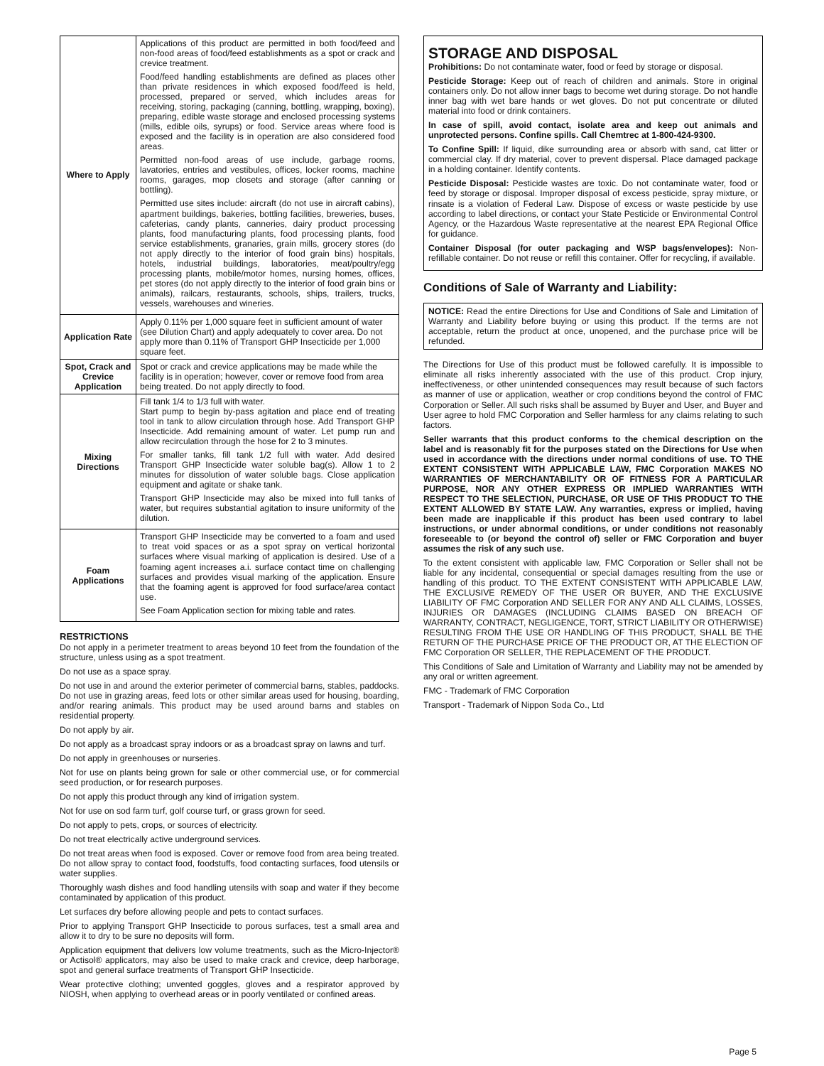| Where to Apply | Applications of this product are permitted in both food/feed and non-food areas of food/feed establishments as a spot or crack and crevice treatment. Food/feed handling establishments are defined as places other than private residences in which exposed food/feed is held, processed, prepared or served, which includes areas for receiving, storing, packaging (canning, bottling, wrapping, boxing), preparing, edible waste storage and enclosed processing systems (mills, edible oils, syrups) or food. Service areas where food is exposed and the facility is in operation are also considered food areas. Permitted non-food areas of use include, garbage rooms, lavatories, entries and vestibules, offices, locker rooms, machine rooms, garages, mop closets and storage (after canning or bottling). Permitted use sites include: aircraft (do not use in aircraft cabins), apartment buildings, bakeries, bottling facilities, breweries, buses, cafeterias, candy plants, canneries, dairy product processing plants, food manufacturing plants, food processing plants, food service establishments, granaries, grain mills, grocery stores (do not apply directly to the interior of food grain bins) hospitals, hotels, industrial buildings, laboratories, meat/poultry/egg processing plants, mobile/motor homes, nursing homes, offices, pet stores (do not apply directly to the interior of food grain bins or animals), railcars, restaurants, schools, ships, trailers, trucks, vessels, warehouses and wineries. |
| Application Rate | Apply 0.11% per 1,000 square feet in sufficient amount of water (see Dilution Chart) and apply adequately to cover area. Do not apply more than 0.11% of Transport GHP Insecticide per 1,000 square feet. |
| Spot, Crack and Crevice Application | Spot or crack and crevice applications may be made while the facility is in operation; however, cover or remove food from area being treated. Do not apply directly to food. |
| Mixing Directions | Fill tank 1/4 to 1/3 full with water. Start pump to begin by-pass agitation and place end of treating tool in tank to allow circulation through hose. Add Transport GHP Insecticide. Add remaining amount of water. Let pump run and allow recirculation through the hose for 2 to 3 minutes. For smaller tanks, fill tank 1/2 full with water. Add desired Transport GHP Insecticide water soluble bag(s). Allow 1 to 2 minutes for dissolution of water soluble bags. Close application equipment and agitate or shake tank. Transport GHP Insecticide may also be mixed into full tanks of water, but requires substantial agitation to insure uniformity of the dilution. |
| Foam Applications | Transport GHP Insecticide may be converted to a foam and used to treat void spaces or as a spot spray on vertical horizontal surfaces where visual marking of application is desired. Use of a foaming agent increases a.i. surface contact time on challenging surfaces and provides visual marking of the application. Ensure that the foaming agent is approved for food surface/area contact use. See Foam Application section for mixing table and rates. |
RESTRICTIONS
Do not apply in a perimeter treatment to areas beyond 10 feet from the foundation of the structure, unless using as a spot treatment.
Do not use as a space spray.
Do not use in and around the exterior perimeter of commercial barns, stables, paddocks. Do not use in grazing areas, feed lots or other similar areas used for housing, boarding, and/or rearing animals. This product may be used around barns and stables on residential property.
Do not apply by air.
Do not apply as a broadcast spray indoors or as a broadcast spray on lawns and turf.
Do not apply in greenhouses or nurseries.
Not for use on plants being grown for sale or other commercial use, or for commercial seed production, or for research purposes.
Do not apply this product through any kind of irrigation system.
Not for use on sod farm turf, golf course turf, or grass grown for seed.
Do not apply to pets, crops, or sources of electricity.
Do not treat electrically active underground services.
Do not treat areas when food is exposed. Cover or remove food from area being treated. Do not allow spray to contact food, foodstuffs, food contacting surfaces, food utensils or water supplies.
Thoroughly wash dishes and food handling utensils with soap and water if they become contaminated by application of this product.
Let surfaces dry before allowing people and pets to contact surfaces.
Prior to applying Transport GHP Insecticide to porous surfaces, test a small area and allow it to dry to be sure no deposits will form.
Application equipment that delivers low volume treatments, such as the Micro-Injector® or Actisol® applicators, may also be used to make crack and crevice, deep harborage, spot and general surface treatments of Transport GHP Insecticide.
Wear protective clothing; unvented goggles, gloves and a respirator approved by NIOSH, when applying to overhead areas or in poorly ventilated or confined areas.
STORAGE AND DISPOSAL
Prohibitions: Do not contaminate water, food or feed by storage or disposal.
Pesticide Storage: Keep out of reach of children and animals. Store in original containers only. Do not allow inner bags to become wet during storage. Do not handle inner bag with wet bare hands or wet gloves. Do not put concentrate or diluted material into food or drink containers.
In case of spill, avoid contact, isolate area and keep out animals and unprotected persons. Confine spills. Call Chemtrec at 1-800-424-9300.
To Confine Spill: If liquid, dike surrounding area or absorb with sand, cat litter or commercial clay. If dry material, cover to prevent dispersal. Place damaged package in a holding container. Identify contents.
Pesticide Disposal: Pesticide wastes are toxic. Do not contaminate water, food or feed by storage or disposal. Improper disposal of excess pesticide, spray mixture, or rinsate is a violation of Federal Law. Dispose of excess or waste pesticide by use according to label directions, or contact your State Pesticide or Environmental Control Agency, or the Hazardous Waste representative at the nearest EPA Regional Office for guidance.
Container Disposal (for outer packaging and WSP bags/envelopes): Non-refillable container. Do not reuse or refill this container. Offer for recycling, if available.
Conditions of Sale of Warranty and Liability:
NOTICE: Read the entire Directions for Use and Conditions of Sale and Limitation of Warranty and Liability before buying or using this product. If the terms are not acceptable, return the product at once, unopened, and the purchase price will be refunded.
The Directions for Use of this product must be followed carefully. It is impossible to eliminate all risks inherently associated with the use of this product. Crop injury, ineffectiveness, or other unintended consequences may result because of such factors as manner of use or application, weather or crop conditions beyond the control of FMC Corporation or Seller. All such risks shall be assumed by Buyer and User, and Buyer and User agree to hold FMC Corporation and Seller harmless for any claims relating to such factors.
Seller warrants that this product conforms to the chemical description on the label and is reasonably fit for the purposes stated on the Directions for Use when used in accordance with the directions under normal conditions of use. TO THE EXTENT CONSISTENT WITH APPLICABLE LAW, FMC Corporation MAKES NO WARRANTIES OF MERCHANTABILITY OR OF FITNESS FOR A PARTICULAR PURPOSE, NOR ANY OTHER EXPRESS OR IMPLIED WARRANTIES WITH RESPECT TO THE SELECTION, PURCHASE, OR USE OF THIS PRODUCT TO THE EXTENT ALLOWED BY STATE LAW. Any warranties, express or implied, having been made are inapplicable if this product has been used contrary to label instructions, or under abnormal conditions, or under conditions not reasonably foreseeable to (or beyond the control of) seller or FMC Corporation and buyer assumes the risk of any such use.
To the extent consistent with applicable law, FMC Corporation or Seller shall not be liable for any incidental, consequential or special damages resulting from the use or handling of this product. TO THE EXTENT CONSISTENT WITH APPLICABLE LAW, THE EXCLUSIVE REMEDY OF THE USER OR BUYER, AND THE EXCLUSIVE LIABILITY OF FMC Corporation AND SELLER FOR ANY AND ALL CLAIMS, LOSSES, INJURIES OR DAMAGES (INCLUDING CLAIMS BASED ON BREACH OF WARRANTY, CONTRACT, NEGLIGENCE, TORT, STRICT LIABILITY OR OTHERWISE) RESULTING FROM THE USE OR HANDLING OF THIS PRODUCT, SHALL BE THE RETURN OF THE PURCHASE PRICE OF THE PRODUCT OR, AT THE ELECTION OF FMC Corporation OR SELLER, THE REPLACEMENT OF THE PRODUCT.
This Conditions of Sale and Limitation of Warranty and Liability may not be amended by any oral or written agreement.
FMC - Trademark of FMC Corporation
Transport - Trademark of Nippon Soda Co., Ltd
Page 5